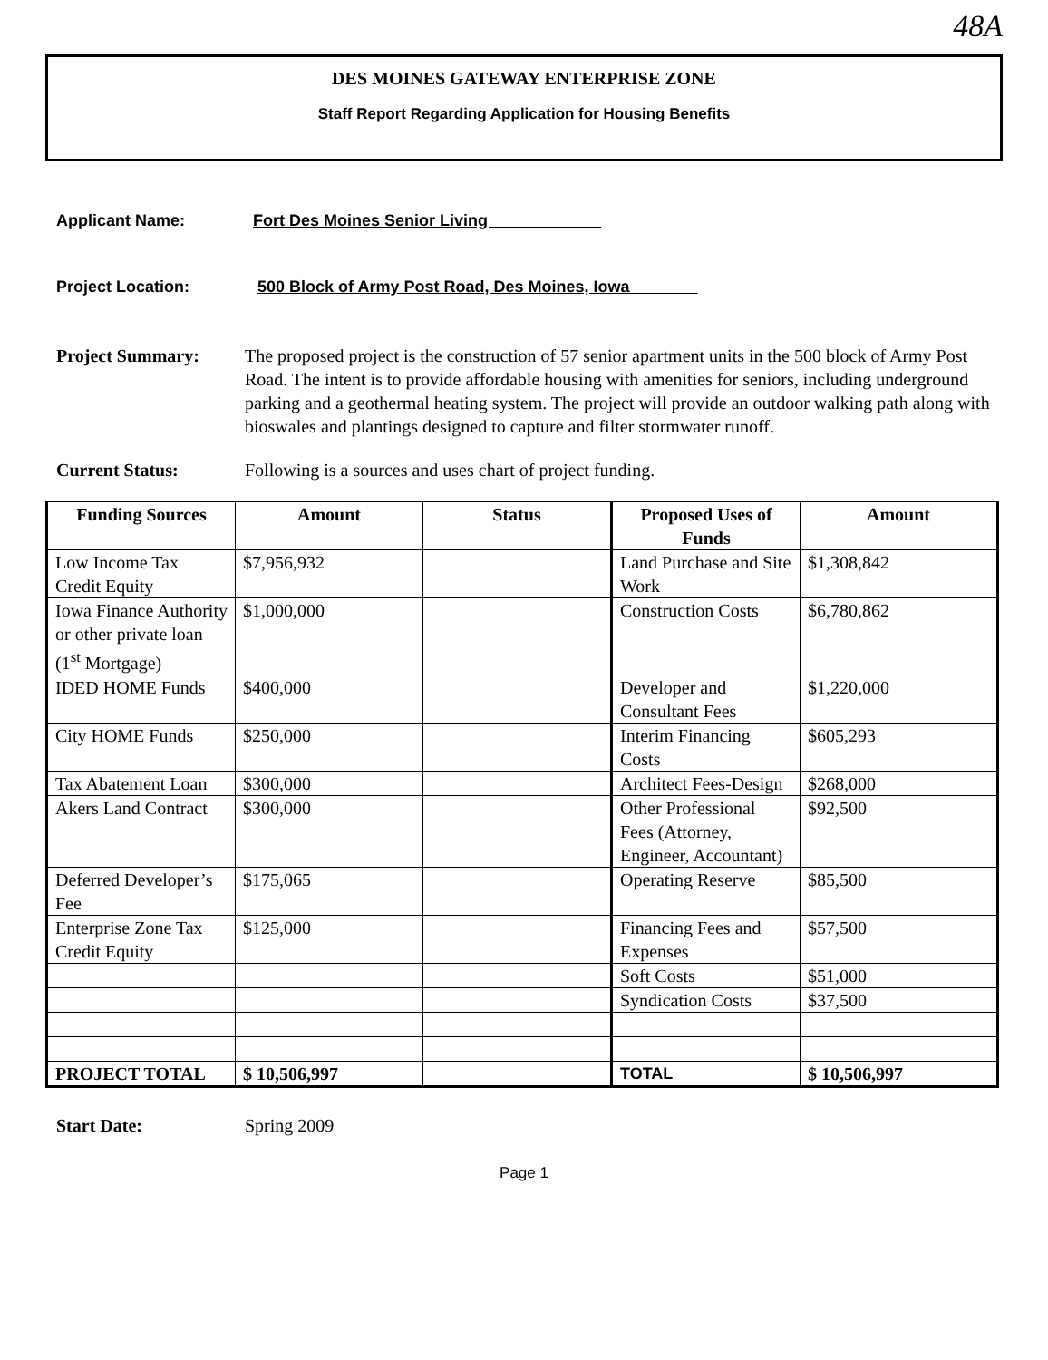48A
DES MOINES GATEWAY ENTERPRISE ZONE
Staff Report Regarding Application for Housing Benefits
Applicant Name: Fort Des Moines Senior Living
Project Location: 500 Block of Army Post Road, Des Moines, Iowa
Project Summary: The proposed project is the construction of 57 senior apartment units in the 500 block of Army Post Road. The intent is to provide affordable housing with amenities for seniors, including underground parking and a geothermal heating system. The project will provide an outdoor walking path along with bioswales and plantings designed to capture and filter stormwater runoff.
Current Status: Following is a sources and uses chart of project funding.
| Funding Sources | Amount | Status | Proposed Uses of Funds | Amount |
| --- | --- | --- | --- | --- |
| Low Income Tax Credit Equity | $7,956,932 | | Land Purchase and Site Work | $1,308,842 |
| Iowa Finance Authority or other private loan (1<sup>st</sup> Mortgage) | $1,000,000 | | Construction Costs | $6,780,862 |
| IDED HOME Funds | $400,000 | | Developer and Consultant Fees | $1,220,000 |
| City HOME Funds | $250,000 | | Interim Financing Costs | $605,293 |
| Tax Abatement Loan | $300,000 | | Architect Fees-Design | $268,000 |
| Akers Land Contract | $300,000 | | Other Professional Fees (Attorney, Engineer, Accountant) | $92,500 |
| Deferred Developer’s Fee | $175,065 | | Operating Reserve | $85,500 |
| Enterprise Zone Tax Credit Equity | $125,000 | | Financing Fees and Expenses | $57,500 |
| | | | Soft Costs | $51,000 |
| | | | Syndication Costs | $37,500 |
| PROJECT TOTAL | $ 10,506,997 | | TOTAL | $ 10,506,997 |
Start Date: Spring 2009
Page 1